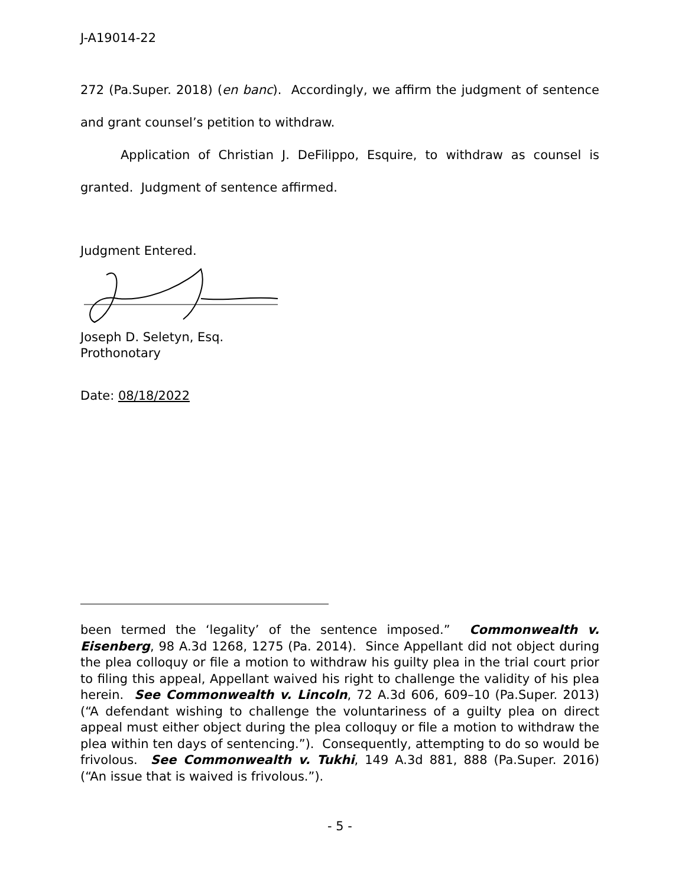J-A19014-22
272 (Pa.Super. 2018) (en banc). Accordingly, we affirm the judgment of sentence and grant counsel’s petition to withdraw.
Application of Christian J. DeFilippo, Esquire, to withdraw as counsel is granted. Judgment of sentence affirmed.
Judgment Entered.
Joseph D. Seletyn, Esq.
Prothonotary
Date: 08/18/2022
been termed the ‘legality’ of the sentence imposed.” Commonwealth v. Eisenberg, 98 A.3d 1268, 1275 (Pa. 2014). Since Appellant did not object during the plea colloquy or file a motion to withdraw his guilty plea in the trial court prior to filing this appeal, Appellant waived his right to challenge the validity of his plea herein. See Commonwealth v. Lincoln, 72 A.3d 606, 609–10 (Pa.Super. 2013) (“A defendant wishing to challenge the voluntariness of a guilty plea on direct appeal must either object during the plea colloquy or file a motion to withdraw the plea within ten days of sentencing.”). Consequently, attempting to do so would be frivolous. See Commonwealth v. Tukhi, 149 A.3d 881, 888 (Pa.Super. 2016) (“An issue that is waived is frivolous.”).
- 5 -